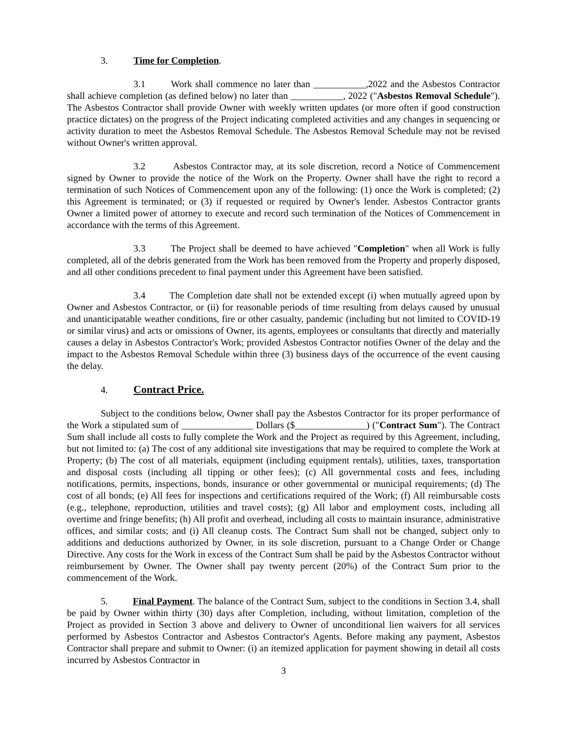3. Time for Completion.
3.1 Work shall commence no later than ___________,2022 and the Asbestos Contractor shall achieve completion (as defined below) no later than ___________, 2022 ("Asbestos Removal Schedule"). The Asbestos Contractor shall provide Owner with weekly written updates (or more often if good construction practice dictates) on the progress of the Project indicating completed activities and any changes in sequencing or activity duration to meet the Asbestos Removal Schedule. The Asbestos Removal Schedule may not be revised without Owner's written approval.
3.2 Asbestos Contractor may, at its sole discretion, record a Notice of Commencement signed by Owner to provide the notice of the Work on the Property. Owner shall have the right to record a termination of such Notices of Commencement upon any of the following: (1) once the Work is completed; (2) this Agreement is terminated; or (3) if requested or required by Owner's lender. Asbestos Contractor grants Owner a limited power of attorney to execute and record such termination of the Notices of Commencement in accordance with the terms of this Agreement.
3.3 The Project shall be deemed to have achieved "Completion" when all Work is fully completed, all of the debris generated from the Work has been removed from the Property and properly disposed, and all other conditions precedent to final payment under this Agreement have been satisfied.
3.4 The Completion date shall not be extended except (i) when mutually agreed upon by Owner and Asbestos Contractor, or (ii) for reasonable periods of time resulting from delays caused by unusual and unanticipatable weather conditions, fire or other casualty, pandemic (including but not limited to COVID-19 or similar virus) and acts or omissions of Owner, its agents, employees or consultants that directly and materially causes a delay in Asbestos Contractor's Work; provided Asbestos Contractor notifies Owner of the delay and the impact to the Asbestos Removal Schedule within three (3) business days of the occurrence of the event causing the delay.
4. Contract Price.
Subject to the conditions below, Owner shall pay the Asbestos Contractor for its proper performance of the Work a stipulated sum of _______________ Dollars ($_______________) ("Contract Sum"). The Contract Sum shall include all costs to fully complete the Work and the Project as required by this Agreement, including, but not limited to: (a) The cost of any additional site investigations that may be required to complete the Work at Property; (b) The cost of all materials, equipment (including equipment rentals), utilities, taxes, transportation and disposal costs (including all tipping or other fees); (c) All governmental costs and fees, including notifications, permits, inspections, bonds, insurance or other governmental or municipal requirements; (d) The cost of all bonds; (e) All fees for inspections and certifications required of the Work; (f) All reimbursable costs (e.g., telephone, reproduction, utilities and travel costs); (g) All labor and employment costs, including all overtime and fringe benefits; (h) All profit and overhead, including all costs to maintain insurance, administrative offices, and similar costs; and (i) All cleanup costs. The Contract Sum shall not be changed, subject only to additions and deductions authorized by Owner, in its sole discretion, pursuant to a Change Order or Change Directive. Any costs for the Work in excess of the Contract Sum shall be paid by the Asbestos Contractor without reimbursement by Owner. The Owner shall pay twenty percent (20%) of the Contract Sum prior to the commencement of the Work.
5. Final Payment. The balance of the Contract Sum, subject to the conditions in Section 3.4, shall be paid by Owner within thirty (30) days after Completion, including, without limitation, completion of the Project as provided in Section 3 above and delivery to Owner of unconditional lien waivers for all services performed by Asbestos Contractor and Asbestos Contractor's Agents. Before making any payment, Asbestos Contractor shall prepare and submit to Owner: (i) an itemized application for payment showing in detail all costs incurred by Asbestos Contractor in
3